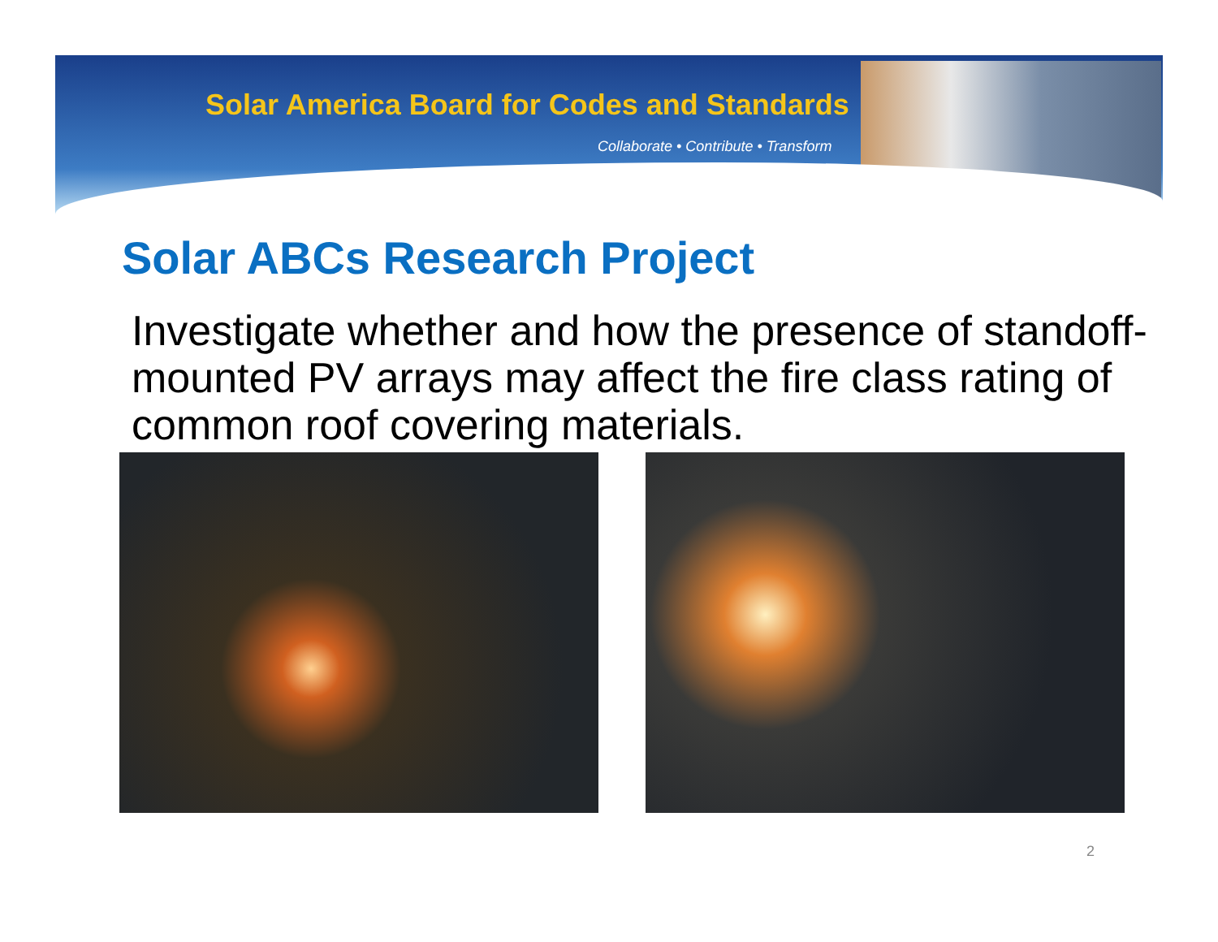Solar America Board for Codes and Standards
Collaborate • Contribute • Transform
Solar ABCs Research Project
Investigate whether and how the presence of standoff-mounted PV arrays may affect the fire class rating of common roof covering materials.
2